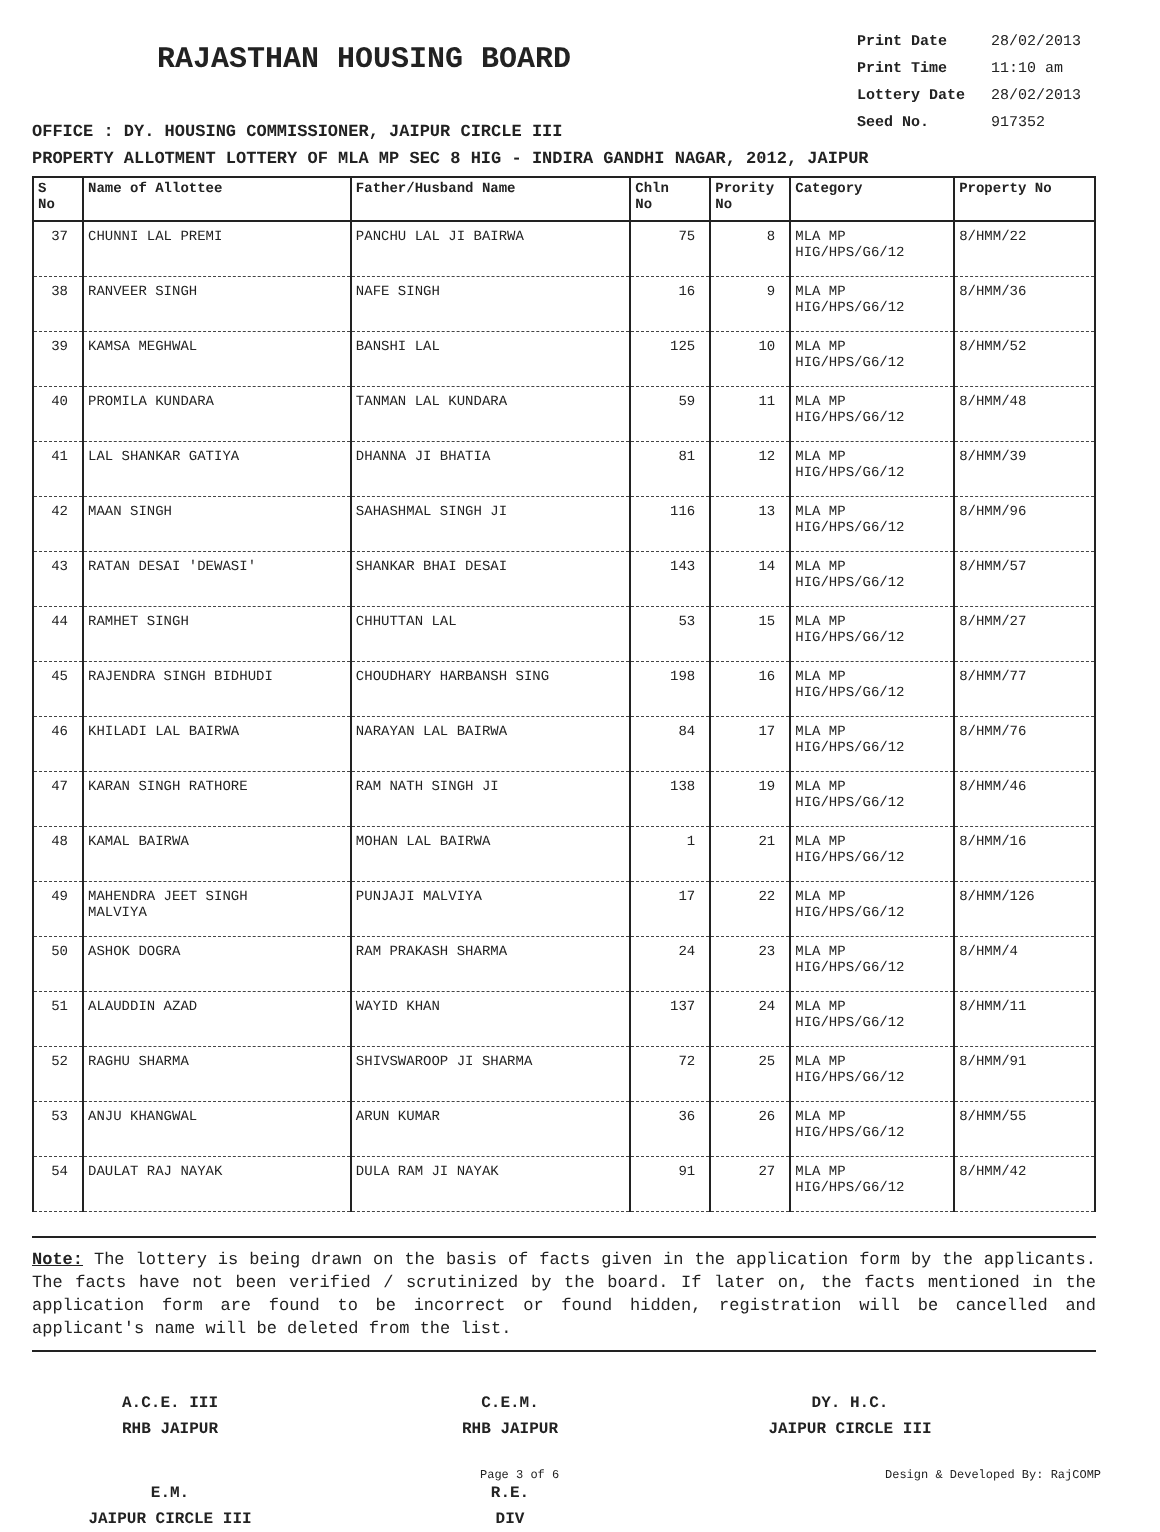RAJASTHAN HOUSING BOARD
Print Date 28/02/2013
Print Time 11:10 am
Lottery Date 28/02/2013
Seed No. 917352
OFFICE : DY. HOUSING COMMISSIONER, JAIPUR CIRCLE III
PROPERTY ALLOTMENT LOTTERY OF MLA MP SEC 8 HIG - INDIRA GANDHI NAGAR, 2012, JAIPUR
| S No | Name of Allottee | Father/Husband Name | Chln No | Prority No | Category | Property No |
| --- | --- | --- | --- | --- | --- | --- |
| 37 | CHUNNI LAL PREMI | PANCHU LAL JI BAIRWA | 75 | 8 | MLA MP HIG/HPS/G6/12 | 8/HMM/22 |
| 38 | RANVEER SINGH | NAFE SINGH | 16 | 9 | MLA MP HIG/HPS/G6/12 | 8/HMM/36 |
| 39 | KAMSA MEGHWAL | BANSHI LAL | 125 | 10 | MLA MP HIG/HPS/G6/12 | 8/HMM/52 |
| 40 | PROMILA KUNDARA | TANMAN LAL KUNDARA | 59 | 11 | MLA MP HIG/HPS/G6/12 | 8/HMM/48 |
| 41 | LAL SHANKAR GATIYA | DHANNA JI BHATIA | 81 | 12 | MLA MP HIG/HPS/G6/12 | 8/HMM/39 |
| 42 | MAAN SINGH | SAHASHMAL SINGH JI | 116 | 13 | MLA MP HIG/HPS/G6/12 | 8/HMM/96 |
| 43 | RATAN DESAI 'DEWASI' | SHANKAR BHAI DESAI | 143 | 14 | MLA MP HIG/HPS/G6/12 | 8/HMM/57 |
| 44 | RAMHET SINGH | CHHUTTAN LAL | 53 | 15 | MLA MP HIG/HPS/G6/12 | 8/HMM/27 |
| 45 | RAJENDRA SINGH BIDHUDI | CHOUDHARY HARBANSH SING | 198 | 16 | MLA MP HIG/HPS/G6/12 | 8/HMM/77 |
| 46 | KHILADI LAL BAIRWA | NARAYAN LAL BAIRWA | 84 | 17 | MLA MP HIG/HPS/G6/12 | 8/HMM/76 |
| 47 | KARAN SINGH RATHORE | RAM NATH SINGH JI | 138 | 19 | MLA MP HIG/HPS/G6/12 | 8/HMM/46 |
| 48 | KAMAL BAIRWA | MOHAN LAL BAIRWA | 1 | 21 | MLA MP HIG/HPS/G6/12 | 8/HMM/16 |
| 49 | MAHENDRA JEET SINGH MALVIYA | PUNJAJI MALVIYA | 17 | 22 | MLA MP HIG/HPS/G6/12 | 8/HMM/126 |
| 50 | ASHOK DOGRA | RAM PRAKASH SHARMA | 24 | 23 | MLA MP HIG/HPS/G6/12 | 8/HMM/4 |
| 51 | ALAUDDIN AZAD | WAYID KHAN | 137 | 24 | MLA MP HIG/HPS/G6/12 | 8/HMM/11 |
| 52 | RAGHU SHARMA | SHIVSWAROOP JI SHARMA | 72 | 25 | MLA MP HIG/HPS/G6/12 | 8/HMM/91 |
| 53 | ANJU KHANGWAL | ARUN KUMAR | 36 | 26 | MLA MP HIG/HPS/G6/12 | 8/HMM/55 |
| 54 | DAULAT RAJ NAYAK | DULA RAM JI NAYAK | 91 | 27 | MLA MP HIG/HPS/G6/12 | 8/HMM/42 |
Note: The lottery is being drawn on the basis of facts given in the application form by the applicants. The facts have not been verified / scrutinized by the board. If later on, the facts mentioned in the application form are found to be incorrect or found hidden, registration will be cancelled and applicant's name will be deleted from the list.
A.C.E. III
RHB JAIPUR
C.E.M.
RHB JAIPUR
DY. H.C.
JAIPUR CIRCLE III
E.M.
JAIPUR CIRCLE III
R.E.
DIV
Page 3 of 6 Design & Developed By: RajCOMP